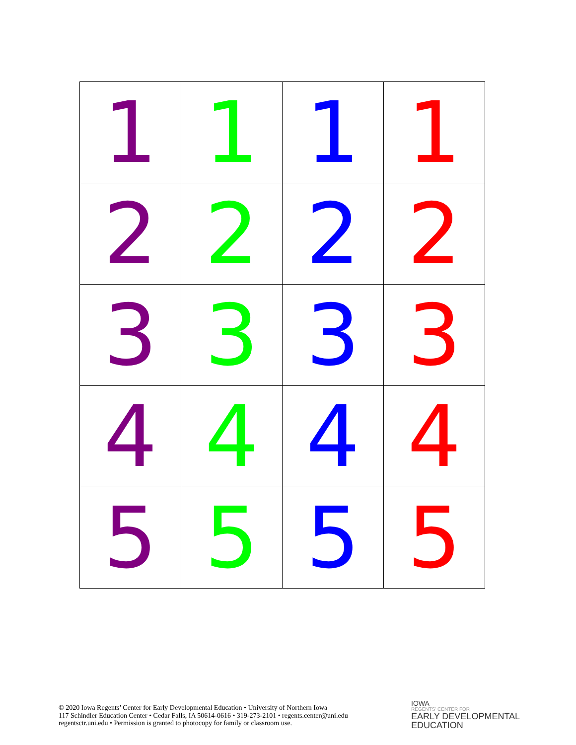| 1 | 1 | 1 | 1 |
| 2 | 2 | 2 | 2 |
| 3 | 3 | 3 | 3 |
| 4 | 4 | 4 | 4 |
| 5 | 5 | 5 | 5 |
© 2020 Iowa Regents’ Center for Early Developmental Education • University of Northern Iowa
117 Schindler Education Center • Cedar Falls, IA 50614-0616 • 319-273-2101 • regents.center@uni.edu
regentsctr.uni.edu • Permission is granted to photocopy for family or classroom use.
IOWA
REGENTS' CENTER FOR
EARLY DEVELOPMENTAL
EDUCATION